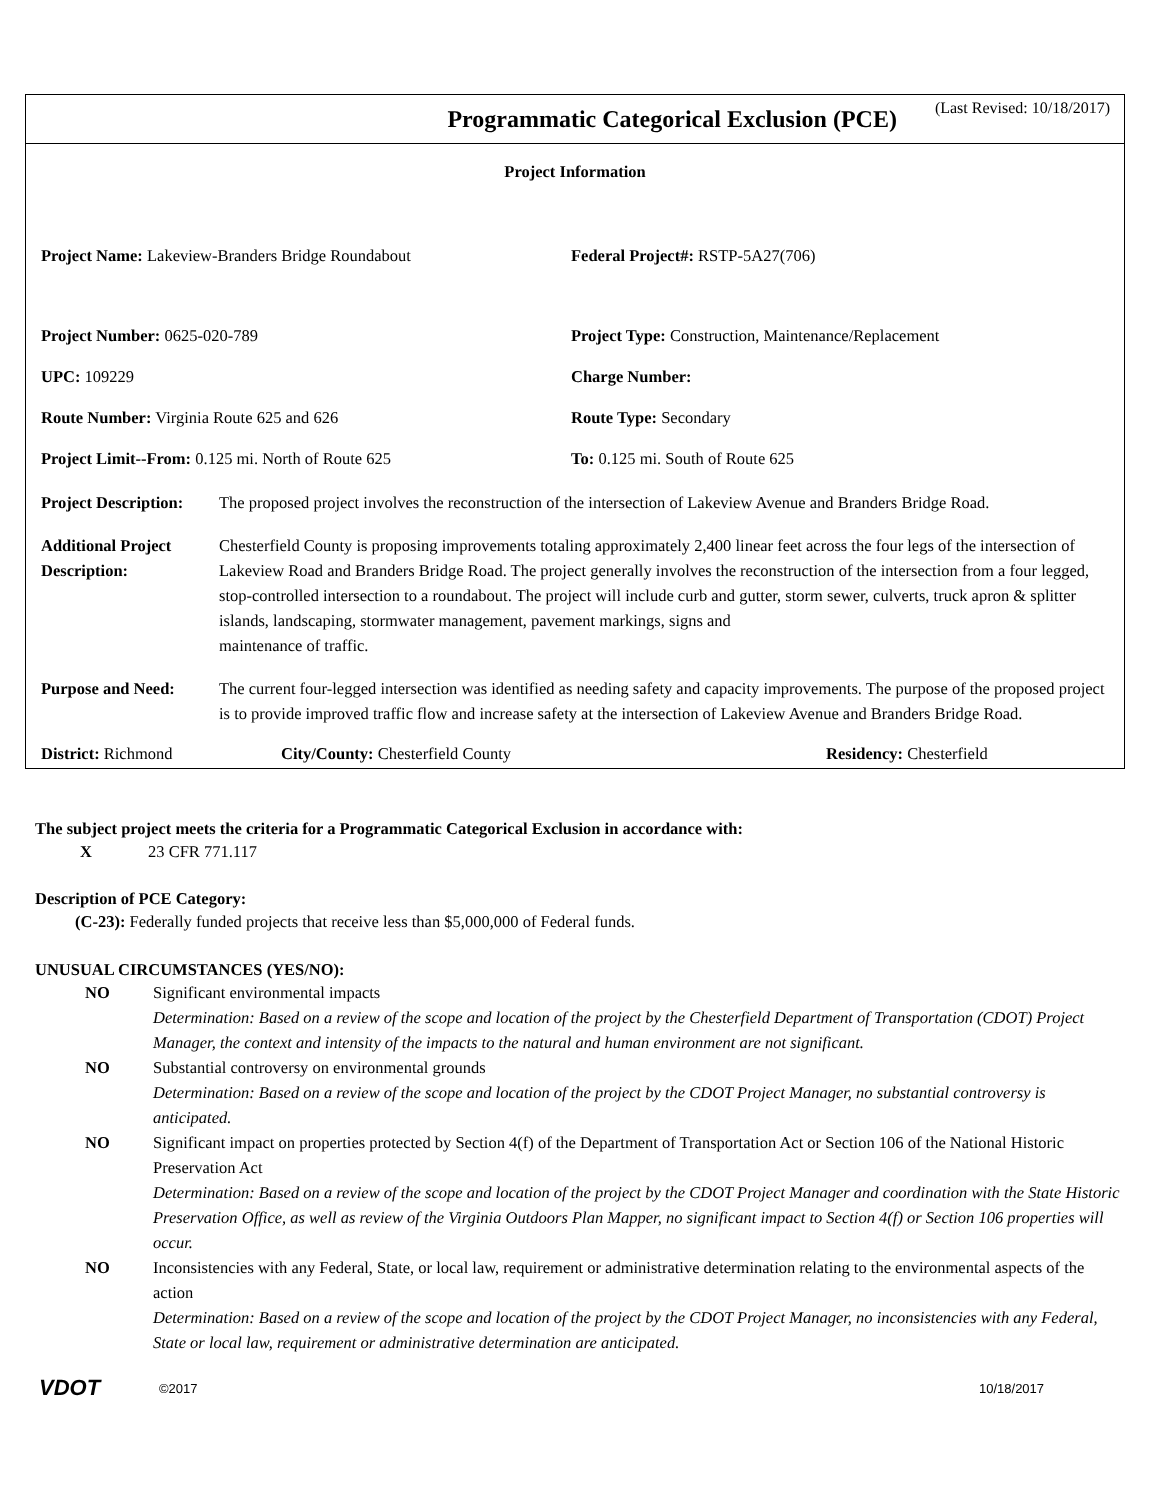Programmatic Categorical Exclusion (PCE)
(Last Revised: 10/18/2017)
Project Information
Project Name: Lakeview-Branders Bridge Roundabout Federal Project#: RSTP-5A27(706)
Project Number: 0625-020-789 Project Type: Construction, Maintenance/Replacement
UPC: 109229 Charge Number:
Route Number: Virginia Route 625 and 626 Route Type: Secondary
Project Limit--From: 0.125 mi. North of Route 625 To: 0.125 mi. South of Route 625
Project Description:
The proposed project involves the reconstruction of the intersection of Lakeview Avenue and Branders Bridge Road.
Additional Project Description:
Chesterfield County is proposing improvements totaling approximately 2,400 linear feet across the four legs of the intersection of Lakeview Road and Branders Bridge Road. The project generally involves the reconstruction of the intersection from a four legged, stop-controlled intersection to a roundabout. The project will include curb and gutter, storm sewer, culverts, truck apron & splitter islands, landscaping, stormwater management, pavement markings, signs and
maintenance of traffic.
Purpose and Need: The current four-legged intersection was identified as needing safety and capacity improvements. The purpose of the proposed project is to provide improved traffic flow and increase safety at the intersection of Lakeview Avenue and Branders Bridge Road.
District: Richmond City/County: Chesterfield County Residency: Chesterfield
The subject project meets the criteria for a Programmatic Categorical Exclusion in accordance with:
X 23 CFR 771.117
Description of PCE Category:
(C-23): Federally funded projects that receive less than $5,000,000 of Federal funds.
UNUSUAL CIRCUMSTANCES (YES/NO):
NO Significant environmental impacts
Determination: Based on a review of the scope and location of the project by the Chesterfield Department of Transportation (CDOT) Project Manager, the context and intensity of the impacts to the natural and human environment are not significant.
NO Substantial controversy on environmental grounds
Determination: Based on a review of the scope and location of the project by the CDOT Project Manager, no substantial controversy is anticipated.
NO Significant impact on properties protected by Section 4(f) of the Department of Transportation Act or Section 106 of the National Historic Preservation Act
Determination: Based on a review of the scope and location of the project by the CDOT Project Manager and coordination with the State Historic Preservation Office, as well as review of the Virginia Outdoors Plan Mapper, no significant impact to Section 4(f) or Section 106 properties will occur.
NO Inconsistencies with any Federal, State, or local law, requirement or administrative determination relating to the environmental aspects of the action
Determination: Based on a review of the scope and location of the project by the CDOT Project Manager, no inconsistencies with any Federal, State or local law, requirement or administrative determination are anticipated.
VDOT ©2017 10/18/2017